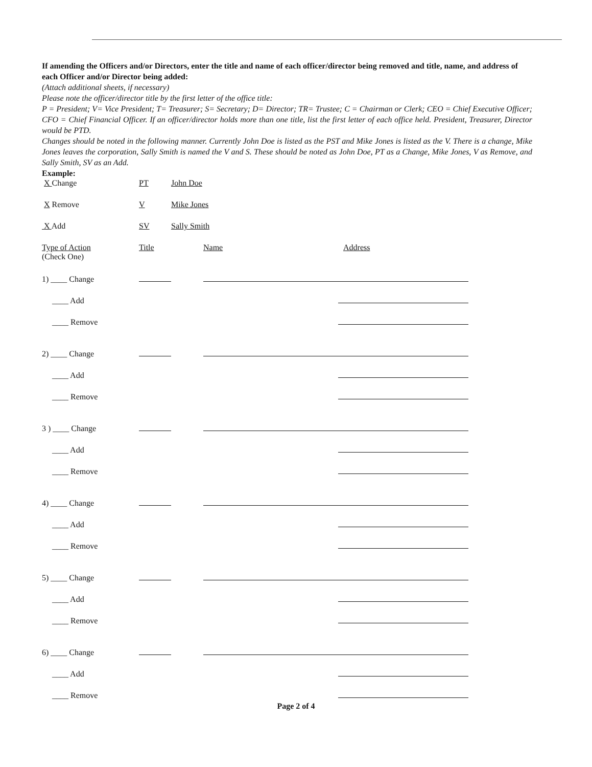If amending the Officers and/or Directors, enter the title and name of each officer/director being removed and title, name, and address of each Officer and/or Director being added:
(Attach additional sheets, if necessary)
Please note the officer/director title by the first letter of the office title:
P = President; V= Vice President; T= Treasurer; S= Secretary; D= Director; TR= Trustee; C = Chairman or Clerk; CEO = Chief Executive Officer; CFO = Chief Financial Officer. If an officer/director holds more than one title, list the first letter of each office held. President, Treasurer, Director would be PTD.
Changes should be noted in the following manner. Currently John Doe is listed as the PST and Mike Jones is listed as the V. There is a change, Mike Jones leaves the corporation, Sally Smith is named the V and S. These should be noted as John Doe, PT as a Change, Mike Jones, V as Remove, and Sally Smith, SV as an Add.
Example:
X Change PT John Doe
X Remove V Mike Jones
X Add SV Sally Smith
Type of Action
(Check One)
Title Name Address
1) ____ Change
____ Add
____ Remove
2) ____ Change
____ Add
____ Remove
3 ) ____ Change
____ Add
____ Remove
4) ____ Change
____ Add
____ Remove
5) ____ Change
____ Add
____ Remove
6) ____ Change
____ Add
____ Remove
Page 2 of 4